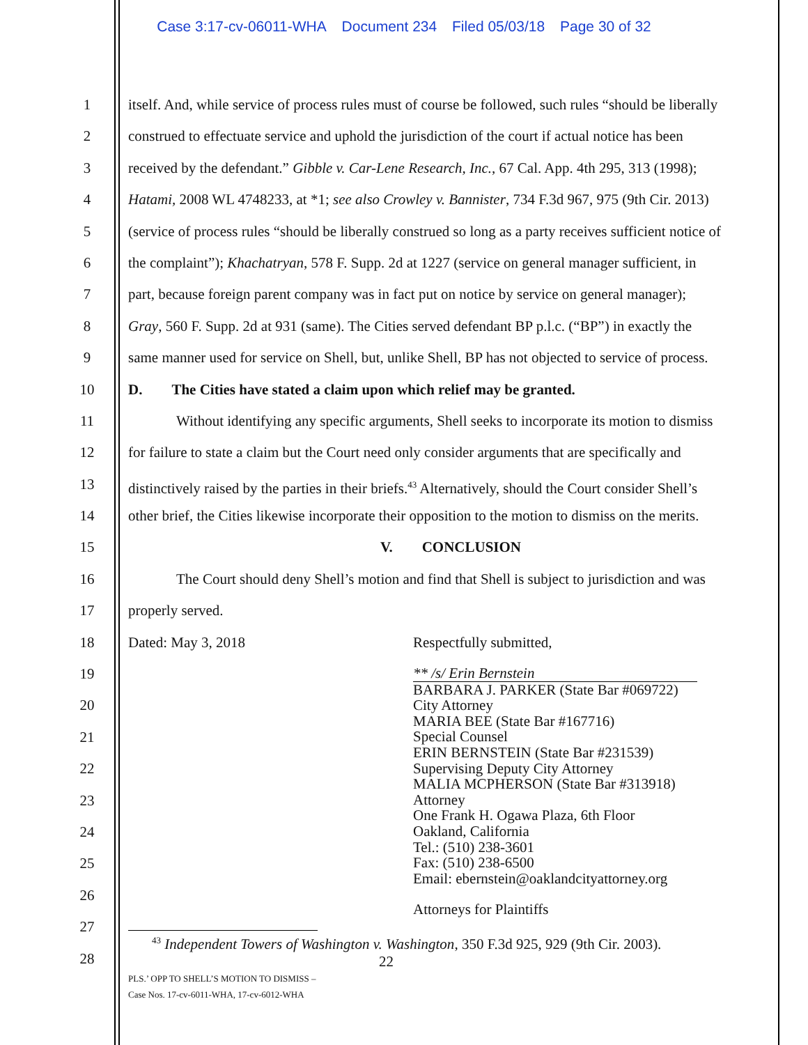Case 3:17-cv-06011-WHA Document 234 Filed 05/03/18 Page 30 of 32
1
2
3
4
5
6
7
8
9
10
11
12
13
14
15
16
17
18
19
20
21
22
23
24
25
26
27
28
itself. And, while service of process rules must of course be followed, such rules “should be liberally
construed to effectuate service and uphold the jurisdiction of the court if actual notice has been
received by the defendant.” Gibble v. Car-Lene Research, Inc., 67 Cal. App. 4th 295, 313 (1998);
Hatami, 2008 WL 4748233, at *1; see also Crowley v. Bannister, 734 F.3d 967, 975 (9th Cir. 2013)
(service of process rules “should be liberally construed so long as a party receives sufficient notice of
the complaint”); Khachatryan, 578 F. Supp. 2d at 1227 (service on general manager sufficient, in
part, because foreign parent company was in fact put on notice by service on general manager);
Gray, 560 F. Supp. 2d at 931 (same). The Cities served defendant BP p.l.c. (“BP”) in exactly the
same manner used for service on Shell, but, unlike Shell, BP has not objected to service of process.
D. The Cities have stated a claim upon which relief may be granted.
Without identifying any specific arguments, Shell seeks to incorporate its motion to dismiss
for failure to state a claim but the Court need only consider arguments that are specifically and
distinctively raised by the parties in their briefs.<sup>43</sup> Alternatively, should the Court consider Shell’s
other brief, the Cities likewise incorporate their opposition to the motion to dismiss on the merits.
V. CONCLUSION
The Court should deny Shell’s motion and find that Shell is subject to jurisdiction and was
properly served.
Dated: May 3, 2018 Respectfully submitted,
** /s/ Erin Bernstein
BARBARA J. PARKER (State Bar #069722)
City Attorney
MARIA BEE (State Bar #167716)
Special Counsel
ERIN BERNSTEIN (State Bar #231539)
Supervising Deputy City Attorney
MALIA MCPHERSON (State Bar #313918)
Attorney
One Frank H. Ogawa Plaza, 6th Floor
Oakland, California
Tel.: (510) 238-3601
Fax: (510) 238-6500
Email: ebernstein@oaklandcityattorney.org
Attorneys for Plaintiffs
<sup>43</sup> Independent Towers of Washington v. Washington, 350 F.3d 925, 929 (9th Cir. 2003).
22
PLS.’ OPP TO SHELL’S MOTION TO DISMISS –
Case Nos. 17-cv-6011-WHA, 17-cv-6012-WHA